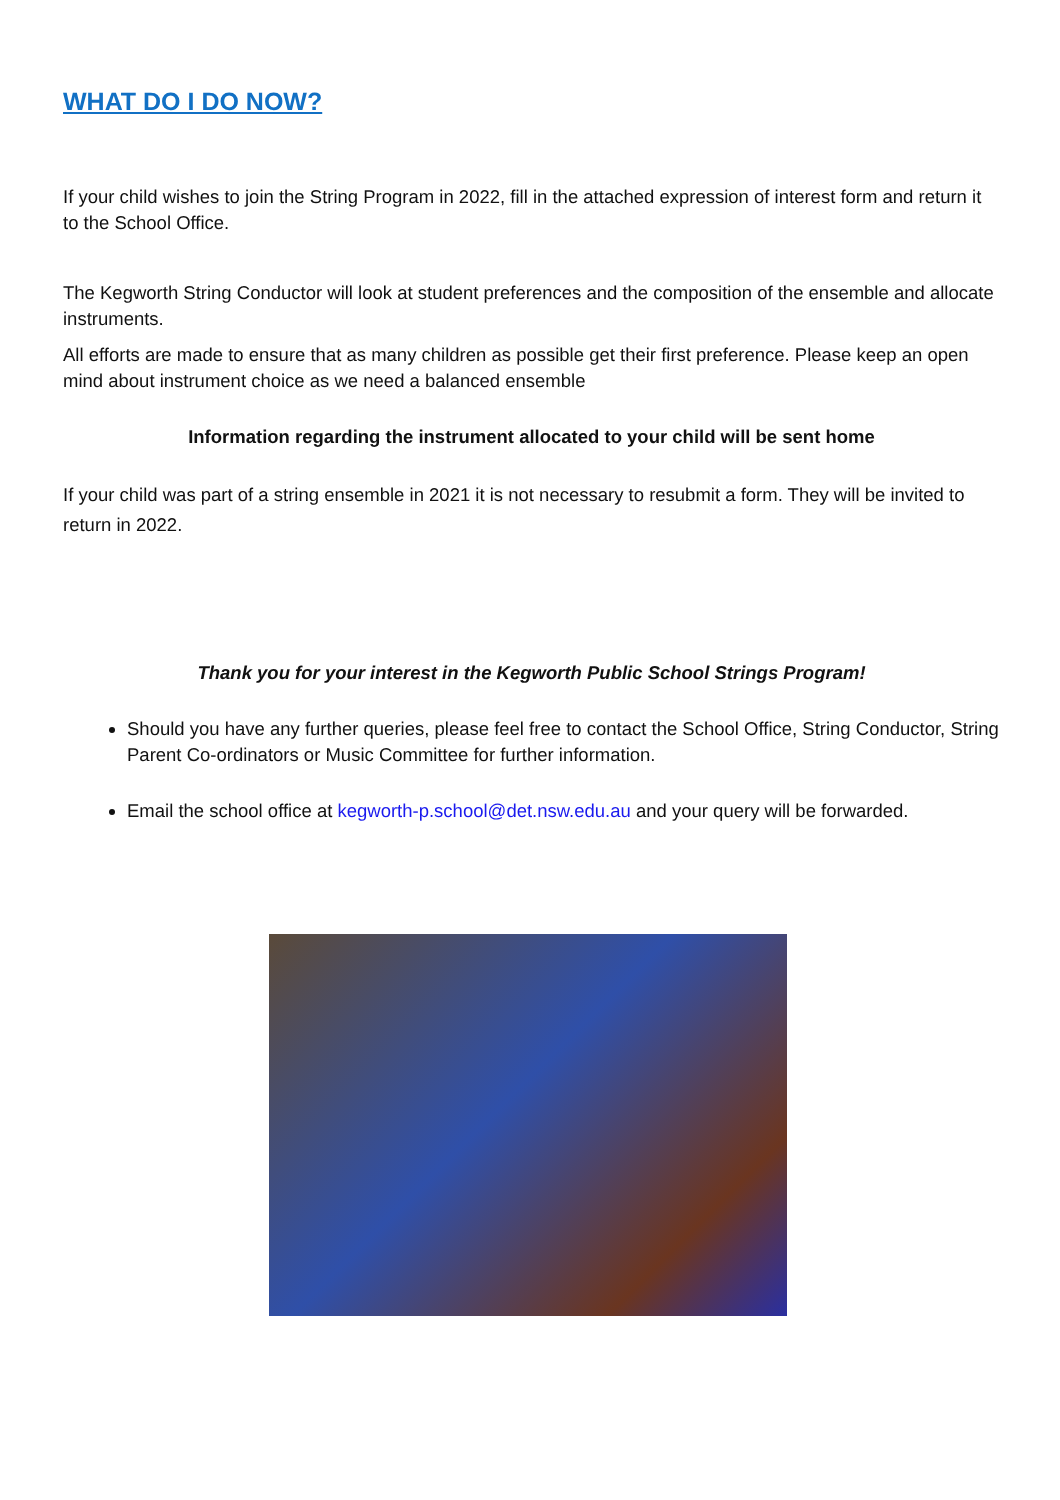WHAT DO I DO NOW?
If your child wishes to join the String Program in 2022, fill in the attached expression of interest form and return it to the School Office.
The Kegworth String Conductor will look at student preferences and the composition of the ensemble and allocate instruments.
All efforts are made to ensure that as many children as possible get their first preference. Please keep an open mind about instrument choice as we need a balanced ensemble
Information regarding the instrument allocated to your child will be sent home
If your child was part of a string ensemble in 2021 it is not necessary to resubmit a form. They will be invited to return in 2022.
Thank you for your interest in the Kegworth Public School Strings Program!
Should you have any further queries, please feel free to contact the School Office, String Conductor, String Parent Co-ordinators or Music Committee for further information.
Email the school office at kegworth-p.school@det.nsw.edu.au and your query will be forwarded.